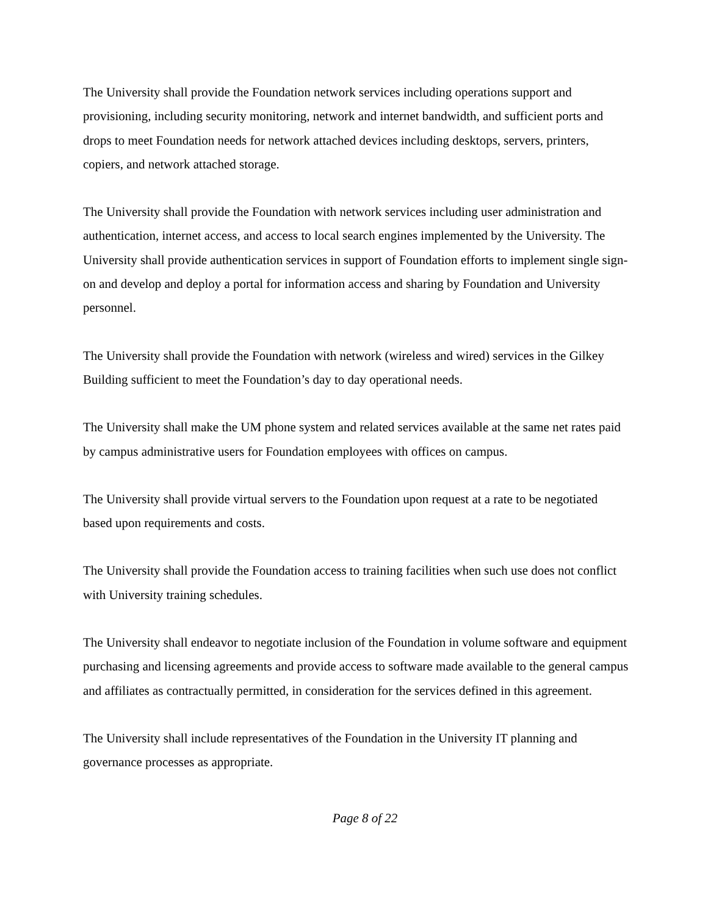The University shall provide the Foundation network services including operations support and provisioning, including security monitoring, network and internet bandwidth, and sufficient ports and drops to meet Foundation needs for network attached devices including desktops, servers, printers, copiers, and network attached storage.
The University shall provide the Foundation with network services including user administration and authentication, internet access, and access to local search engines implemented by the University. The University shall provide authentication services in support of Foundation efforts to implement single sign-on and develop and deploy a portal for information access and sharing by Foundation and University personnel.
The University shall provide the Foundation with network (wireless and wired) services in the Gilkey Building sufficient to meet the Foundation’s day to day operational needs.
The University shall make the UM phone system and related services available at the same net rates paid by campus administrative users for Foundation employees with offices on campus.
The University shall provide virtual servers to the Foundation upon request at a rate to be negotiated based upon requirements and costs.
The University shall provide the Foundation access to training facilities when such use does not conflict with University training schedules.
The University shall endeavor to negotiate inclusion of the Foundation in volume software and equipment purchasing and licensing agreements and provide access to software made available to the general campus and affiliates as contractually permitted, in consideration for the services defined in this agreement.
The University shall include representatives of the Foundation in the University IT planning and governance processes as appropriate.
Page 8 of 22